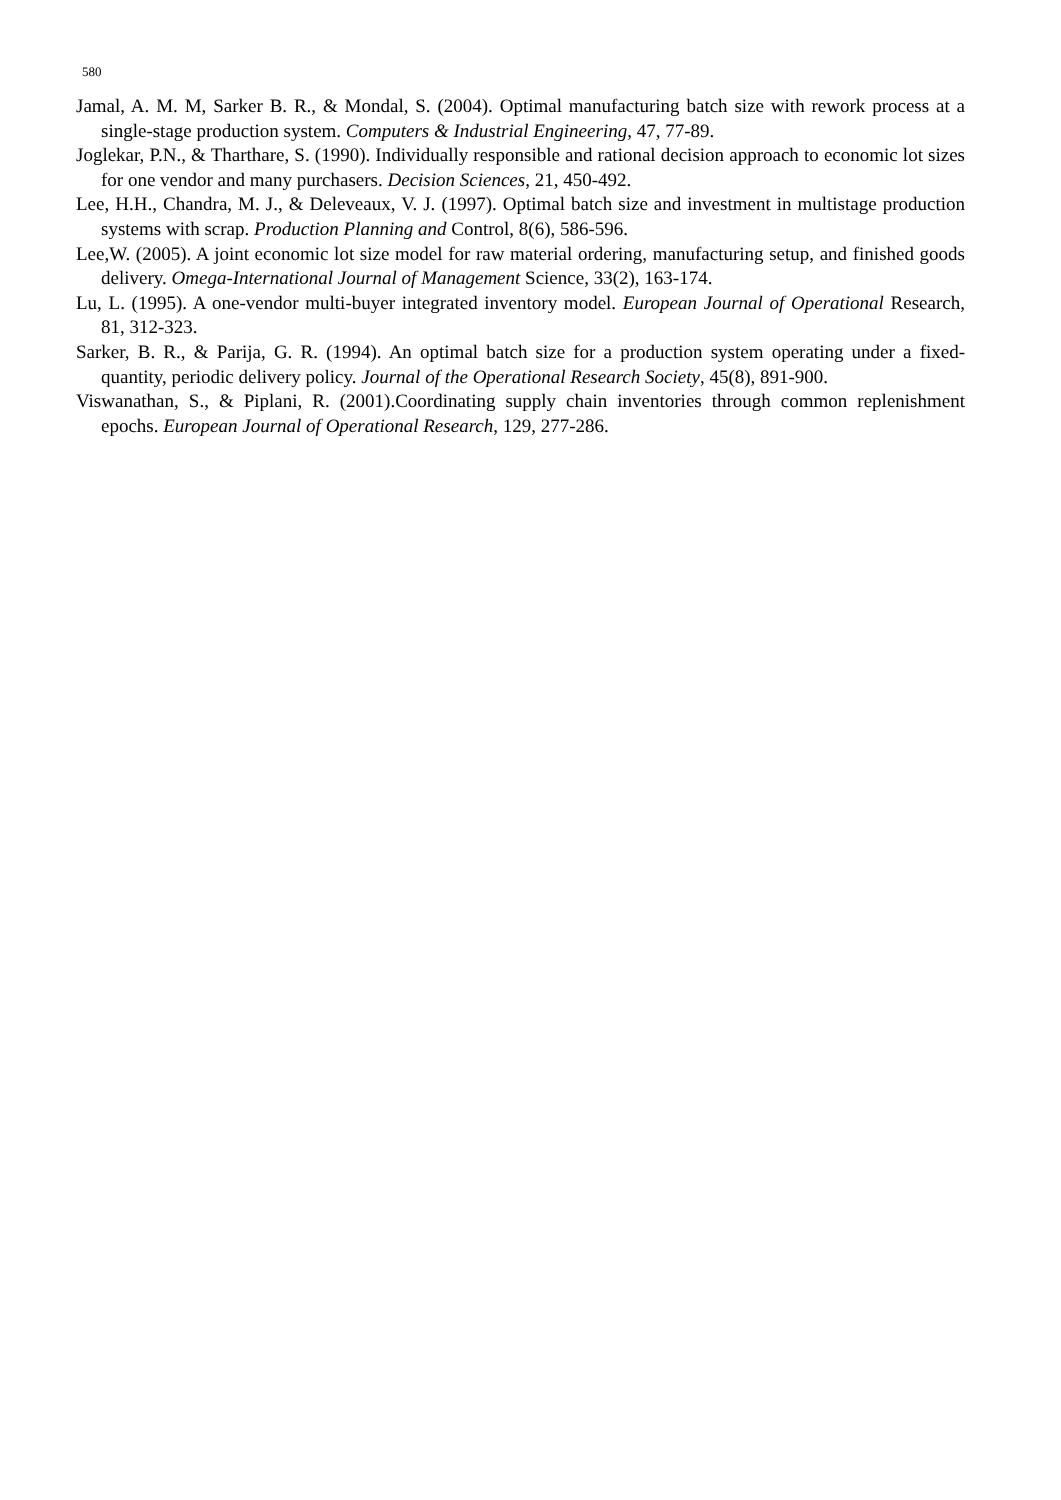580
Jamal, A. M. M, Sarker B. R., & Mondal, S. (2004). Optimal manufacturing batch size with rework process at a single-stage production system. Computers & Industrial Engineering, 47, 77-89.
Joglekar, P.N., & Tharthare, S. (1990). Individually responsible and rational decision approach to economic lot sizes for one vendor and many purchasers. Decision Sciences, 21, 450-492.
Lee, H.H., Chandra, M. J., & Deleveaux, V. J. (1997). Optimal batch size and investment in multistage production systems with scrap. Production Planning and Control, 8(6), 586-596.
Lee,W. (2005). A joint economic lot size model for raw material ordering, manufacturing setup, and finished goods delivery. Omega-International Journal of Management Science, 33(2), 163-174.
Lu, L. (1995). A one-vendor multi-buyer integrated inventory model. European Journal of Operational Research, 81, 312-323.
Sarker, B. R., & Parija, G. R. (1994). An optimal batch size for a production system operating under a fixed-quantity, periodic delivery policy. Journal of the Operational Research Society, 45(8), 891-900.
Viswanathan, S., & Piplani, R. (2001).Coordinating supply chain inventories through common replenishment epochs. European Journal of Operational Research, 129, 277-286.